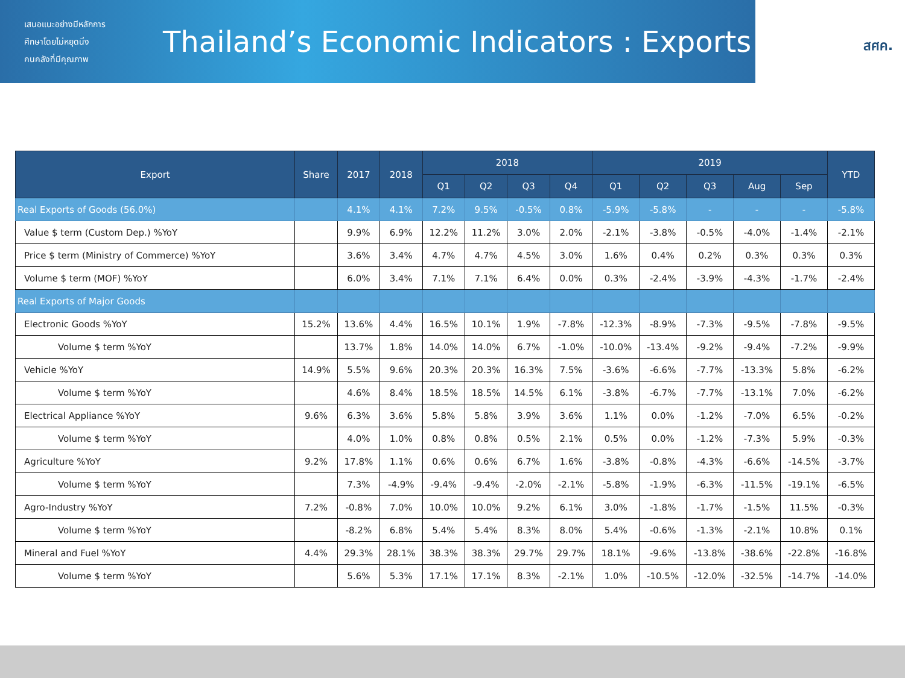เสนอแนะอย่างมีหลักการ
ศึกษาโดยไม่หยุดนิ่ง
คนคลังที่มีคุณภาพ
Thailand’s Economic Indicators : Exports
สศค.
| Export | Share | 2017 | 2018 | 2018 | | | | 2019 | | | | | YTD |
| --- | --- | --- | --- | --- | --- | --- | --- | --- | --- | --- | --- | --- | --- |
| | | | | Q1 | Q2 | Q3 | Q4 | Q1 | Q2 | Q3 | Aug | Sep | |
| Real Exports of Goods (56.0%) | | 4.1% | 4.1% | 7.2% | 9.5% | -0.5% | 0.8% | -5.9% | -5.8% | - | - | - | -5.8% |
| Value $ term (Custom Dep.) %YoY | | 9.9% | 6.9% | 12.2% | 11.2% | 3.0% | 2.0% | -2.1% | -3.8% | -0.5% | -4.0% | -1.4% | -2.1% |
| Price $ term (Ministry of Commerce) %YoY | | 3.6% | 3.4% | 4.7% | 4.7% | 4.5% | 3.0% | 1.6% | 0.4% | 0.2% | 0.3% | 0.3% | 0.3% |
| Volume $ term (MOF) %YoY | | 6.0% | 3.4% | 7.1% | 7.1% | 6.4% | 0.0% | 0.3% | -2.4% | -3.9% | -4.3% | -1.7% | -2.4% |
| Real Exports of Major Goods | | | | | | | | | | | | | |
| Electronic Goods %YoY | 15.2% | 13.6% | 4.4% | 16.5% | 10.1% | 1.9% | -7.8% | -12.3% | -8.9% | -7.3% | -9.5% | -7.8% | -9.5% |
| Volume $ term %YoY | | 13.7% | 1.8% | 14.0% | 14.0% | 6.7% | -1.0% | -10.0% | -13.4% | -9.2% | -9.4% | -7.2% | -9.9% |
| Vehicle %YoY | 14.9% | 5.5% | 9.6% | 20.3% | 20.3% | 16.3% | 7.5% | -3.6% | -6.6% | -7.7% | -13.3% | 5.8% | -6.2% |
| Volume $ term %YoY | | 4.6% | 8.4% | 18.5% | 18.5% | 14.5% | 6.1% | -3.8% | -6.7% | -7.7% | -13.1% | 7.0% | -6.2% |
| Electrical Appliance %YoY | 9.6% | 6.3% | 3.6% | 5.8% | 5.8% | 3.9% | 3.6% | 1.1% | 0.0% | -1.2% | -7.0% | 6.5% | -0.2% |
| Volume $ term %YoY | | 4.0% | 1.0% | 0.8% | 0.8% | 0.5% | 2.1% | 0.5% | 0.0% | -1.2% | -7.3% | 5.9% | -0.3% |
| Agriculture %YoY | 9.2% | 17.8% | 1.1% | 0.6% | 0.6% | 6.7% | 1.6% | -3.8% | -0.8% | -4.3% | -6.6% | -14.5% | -3.7% |
| Volume $ term %YoY | | 7.3% | -4.9% | -9.4% | -9.4% | -2.0% | -2.1% | -5.8% | -1.9% | -6.3% | -11.5% | -19.1% | -6.5% |
| Agro-Industry %YoY | 7.2% | -0.8% | 7.0% | 10.0% | 10.0% | 9.2% | 6.1% | 3.0% | -1.8% | -1.7% | -1.5% | 11.5% | -0.3% |
| Volume $ term %YoY | | -8.2% | 6.8% | 5.4% | 5.4% | 8.3% | 8.0% | 5.4% | -0.6% | -1.3% | -2.1% | 10.8% | 0.1% |
| Mineral and Fuel %YoY | 4.4% | 29.3% | 28.1% | 38.3% | 38.3% | 29.7% | 29.7% | 18.1% | -9.6% | -13.8% | -38.6% | -22.8% | -16.8% |
| Volume $ term %YoY | | 5.6% | 5.3% | 17.1% | 17.1% | 8.3% | -2.1% | 1.0% | -10.5% | -12.0% | -32.5% | -14.7% | -14.0% |